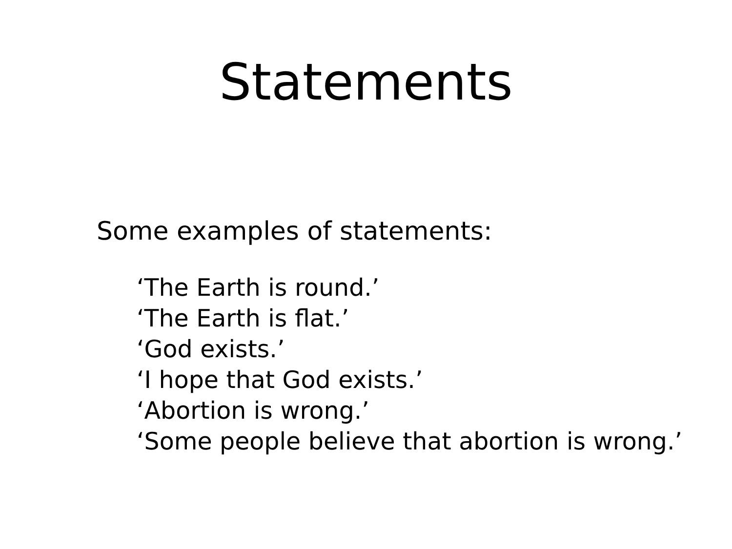Statements
Some examples of statements:
‘The Earth is round.’
‘The Earth is flat.’
‘God exists.’
‘I hope that God exists.’
‘Abortion is wrong.’
‘Some people believe that abortion is wrong.’